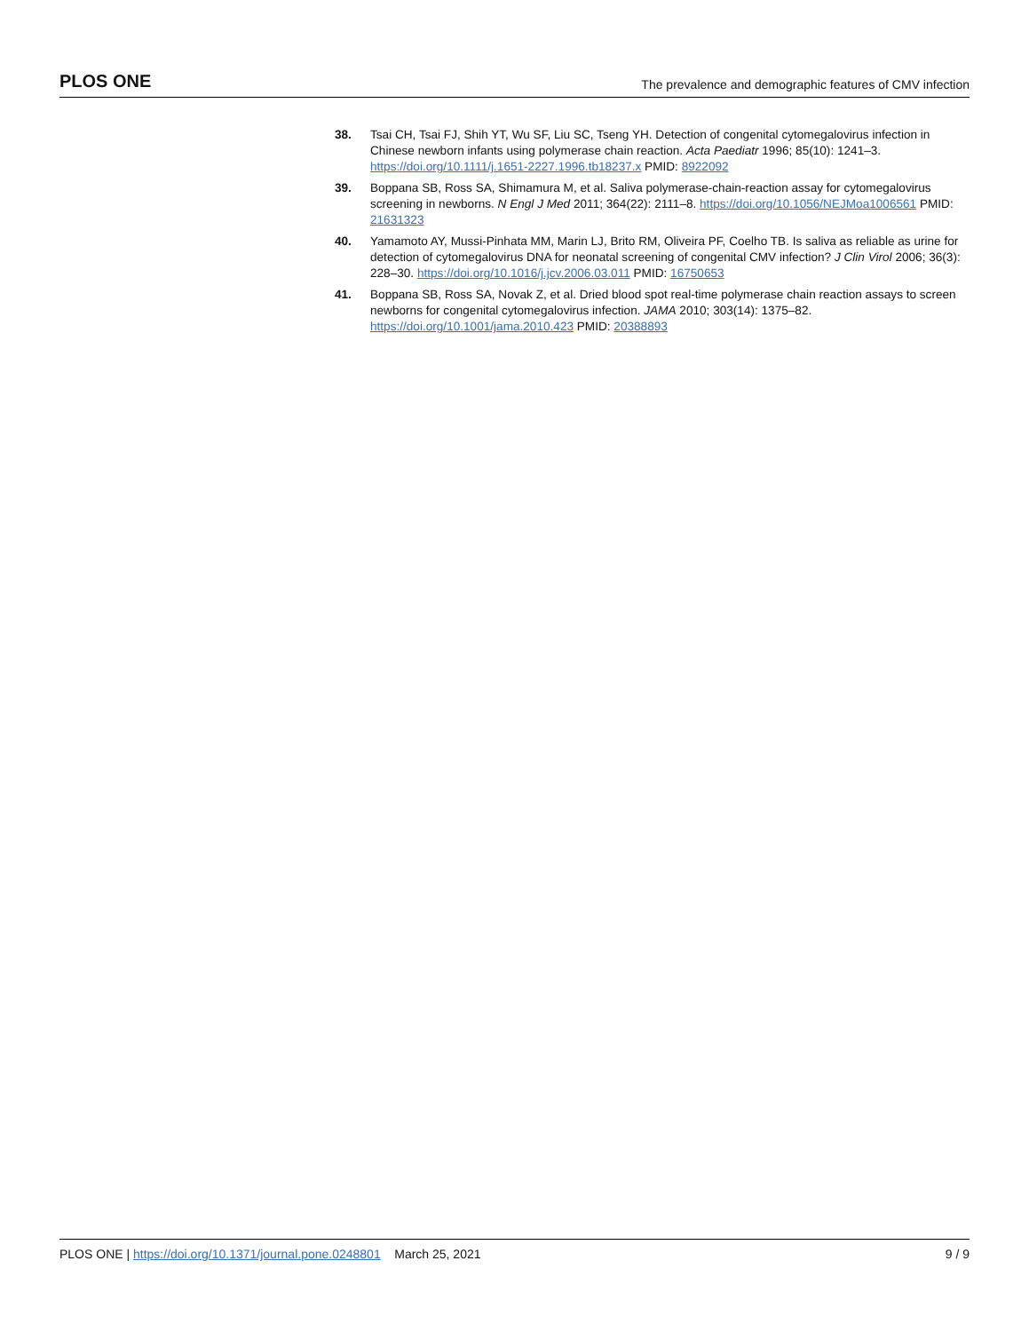PLOS ONE The prevalence and demographic features of CMV infection
38. Tsai CH, Tsai FJ, Shih YT, Wu SF, Liu SC, Tseng YH. Detection of congenital cytomegalovirus infection in Chinese newborn infants using polymerase chain reaction. Acta Paediatr 1996; 85(10): 1241–3. https://doi.org/10.1111/j.1651-2227.1996.tb18237.x PMID: 8922092
39. Boppana SB, Ross SA, Shimamura M, et al. Saliva polymerase-chain-reaction assay for cytomegalovirus screening in newborns. N Engl J Med 2011; 364(22): 2111–8. https://doi.org/10.1056/NEJMoa1006561 PMID: 21631323
40. Yamamoto AY, Mussi-Pinhata MM, Marin LJ, Brito RM, Oliveira PF, Coelho TB. Is saliva as reliable as urine for detection of cytomegalovirus DNA for neonatal screening of congenital CMV infection? J Clin Virol 2006; 36(3): 228–30. https://doi.org/10.1016/j.jcv.2006.03.011 PMID: 16750653
41. Boppana SB, Ross SA, Novak Z, et al. Dried blood spot real-time polymerase chain reaction assays to screen newborns for congenital cytomegalovirus infection. JAMA 2010; 303(14): 1375–82. https://doi.org/10.1001/jama.2010.423 PMID: 20388893
PLOS ONE | https://doi.org/10.1371/journal.pone.0248801 March 25, 2021 9 / 9